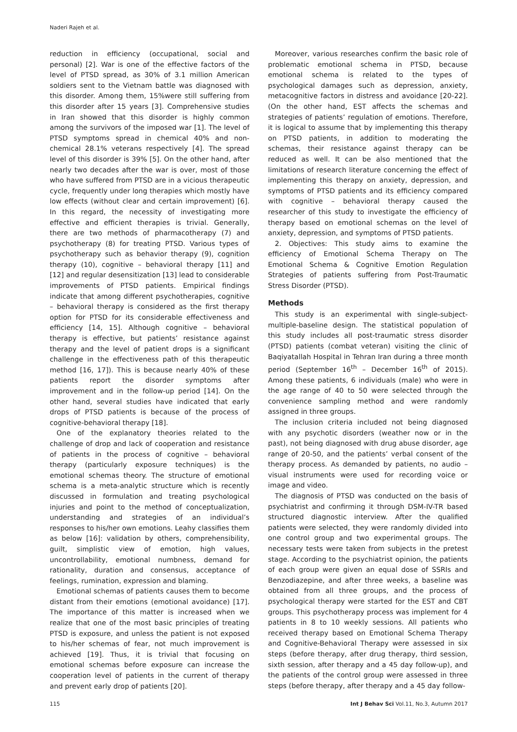Naderi Rajeh et al.
reduction in efficiency (occupational, social and personal) [2]. War is one of the effective factors of the level of PTSD spread, as 30% of 3.1 million American soldiers sent to the Vietnam battle was diagnosed with this disorder. Among them, 15%were still suffering from this disorder after 15 years [3]. Comprehensive studies in Iran showed that this disorder is highly common among the survivors of the imposed war [1]. The level of PTSD symptoms spread in chemical 40% and non-chemical 28.1% veterans respectively [4]. The spread level of this disorder is 39% [5]. On the other hand, after nearly two decades after the war is over, most of those who have suffered from PTSD are in a vicious therapeutic cycle, frequently under long therapies which mostly have low effects (without clear and certain improvement) [6]. In this regard, the necessity of investigating more effective and efficient therapies is trivial. Generally, there are two methods of pharmacotherapy (7) and psychotherapy (8) for treating PTSD. Various types of psychotherapy such as behavior therapy (9), cognition therapy (10), cognitive – behavioral therapy [11] and [12] and regular desensitization [13] lead to considerable improvements of PTSD patients. Empirical findings indicate that among different psychotherapies, cognitive – behavioral therapy is considered as the first therapy option for PTSD for its considerable effectiveness and efficiency [14, 15]. Although cognitive – behavioral therapy is effective, but patients’ resistance against therapy and the level of patient drops is a significant challenge in the effectiveness path of this therapeutic method [16, 17]). This is because nearly 40% of these patients report the disorder symptoms after improvement and in the follow-up period [14]. On the other hand, several studies have indicated that early drops of PTSD patients is because of the process of cognitive-behavioral therapy [18].
One of the explanatory theories related to the challenge of drop and lack of cooperation and resistance of patients in the process of cognitive – behavioral therapy (particularly exposure techniques) is the emotional schemas theory. The structure of emotional schema is a meta-analytic structure which is recently discussed in formulation and treating psychological injuries and point to the method of conceptualization, understanding and strategies of an individual’s responses to his/her own emotions. Leahy classifies them as below [16]: validation by others, comprehensibility, guilt, simplistic view of emotion, high values, uncontrollability, emotional numbness, demand for rationality, duration and consensus, acceptance of feelings, rumination, expression and blaming.
Emotional schemas of patients causes them to become distant from their emotions (emotional avoidance) [17]. The importance of this matter is increased when we realize that one of the most basic principles of treating PTSD is exposure, and unless the patient is not exposed to his/her schemas of fear, not much improvement is achieved [19]. Thus, it is trivial that focusing on emotional schemas before exposure can increase the cooperation level of patients in the current of therapy and prevent early drop of patients [20].
Moreover, various researches confirm the basic role of problematic emotional schema in PTSD, because emotional schema is related to the types of psychological damages such as depression, anxiety, metacognitive factors in distress and avoidance [20-22]. (On the other hand, EST affects the schemas and strategies of patients’ regulation of emotions. Therefore, it is logical to assume that by implementing this therapy on PTSD patients, in addition to moderating the schemas, their resistance against therapy can be reduced as well. It can be also mentioned that the limitations of research literature concerning the effect of implementing this therapy on anxiety, depression, and symptoms of PTSD patients and its efficiency compared with cognitive – behavioral therapy caused the researcher of this study to investigate the efficiency of therapy based on emotional schemas on the level of anxiety, depression, and symptoms of PTSD patients.
2. Objectives: This study aims to examine the efficiency of Emotional Schema Therapy on The Emotional Schema & Cognitive Emotion Regulation Strategies of patients suffering from Post-Traumatic Stress Disorder (PTSD).
Methods
This study is an experimental with single-subject-multiple-baseline design. The statistical population of this study includes all post-traumatic stress disorder (PTSD) patients (combat veteran) visiting the clinic of Baqiyatallah Hospital in Tehran Iran during a three month period (September 16<sup>th</sup> – December 16<sup>th</sup> of 2015). Among these patients, 6 individuals (male) who were in the age range of 40 to 50 were selected through the convenience sampling method and were randomly assigned in three groups.
The inclusion criteria included not being diagnosed with any psychotic disorders (weather now or in the past), not being diagnosed with drug abuse disorder, age range of 20-50, and the patients’ verbal consent of the therapy process. As demanded by patients, no audio – visual instruments were used for recording voice or image and video.
The diagnosis of PTSD was conducted on the basis of psychiatrist and confirming it through DSM-IV-TR based structured diagnostic interview. After the qualified patients were selected, they were randomly divided into one control group and two experimental groups. The necessary tests were taken from subjects in the pretest stage. According to the psychiatrist opinion, the patients of each group were given an equal dose of SSRIs and Benzodiazepine, and after three weeks, a baseline was obtained from all three groups, and the process of psychological therapy were started for the EST and CBT groups. This psychotherapy process was implement for 4 patients in 8 to 10 weekly sessions. All patients who received therapy based on Emotional Schema Therapy and Cognitive-Behavioral Therapy were assessed in six steps (before therapy, after drug therapy, third session, sixth session, after therapy and a 45 day follow-up), and the patients of the control group were assessed in three steps (before therapy, after therapy and a 45 day follow-
115 Int J Behav Sci Vol.11, No.3, Autumn 2017